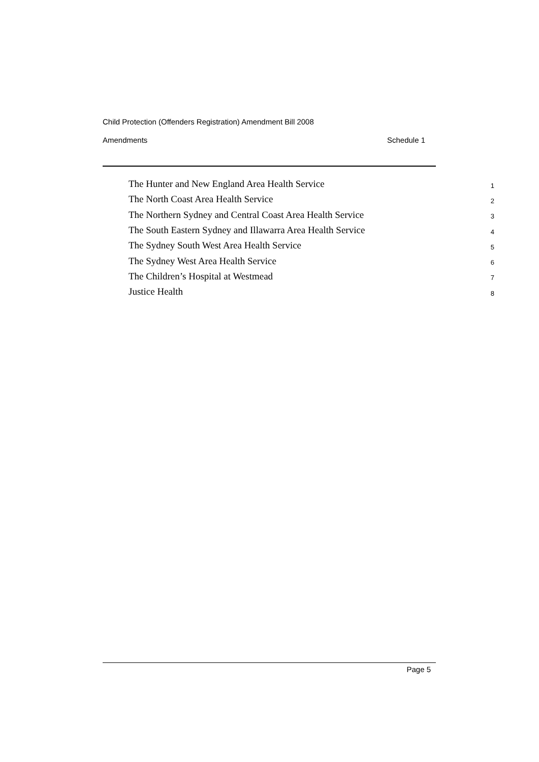Child Protection (Offenders Registration) Amendment Bill 2008
Amendments Schedule 1
The Hunter and New England Area Health Service 1
The North Coast Area Health Service 2
The Northern Sydney and Central Coast Area Health Service 3
The South Eastern Sydney and Illawarra Area Health Service 4
The Sydney South West Area Health Service 5
The Sydney West Area Health Service 6
The Children’s Hospital at Westmead 7
Justice Health 8
Page 5